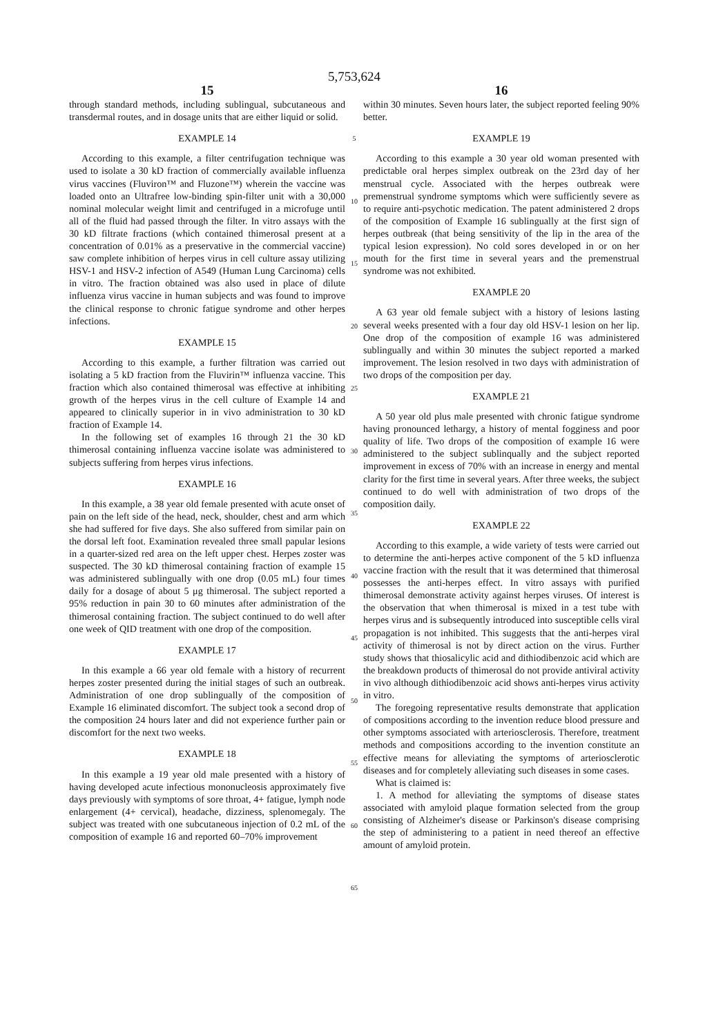5,753,624
15
through standard methods, including sublingual, subcutaneous and transdermal routes, and in dosage units that are either liquid or solid.
EXAMPLE 14
According to this example, a filter centrifugation technique was used to isolate a 30 kD fraction of commercially available influenza virus vaccines (Fluviron™ and Fluzone™) wherein the vaccine was loaded onto an Ultrafree low-binding spin-filter unit with a 30,000 nominal molecular weight limit and centrifuged in a microfuge until all of the fluid had passed through the filter. In vitro assays with the 30 kD filtrate fractions (which contained thimerosal present at a concentration of 0.01% as a preservative in the commercial vaccine) saw complete inhibition of herpes virus in cell culture assay utilizing HSV-1 and HSV-2 infection of A549 (Human Lung Carcinoma) cells in vitro. The fraction obtained was also used in place of dilute influenza virus vaccine in human subjects and was found to improve the clinical response to chronic fatigue syndrome and other herpes infections.
EXAMPLE 15
According to this example, a further filtration was carried out isolating a 5 kD fraction from the Fluvirin™ influenza vaccine. This fraction which also contained thimerosal was effective at inhibiting growth of the herpes virus in the cell culture of Example 14 and appeared to clinically superior in in vivo administration to 30 kD fraction of Example 14.
In the following set of examples 16 through 21 the 30 kD thimerosal containing influenza vaccine isolate was administered to subjects suffering from herpes virus infections.
EXAMPLE 16
In this example, a 38 year old female presented with acute onset of pain on the left side of the head, neck, shoulder, chest and arm which she had suffered for five days. She also suffered from similar pain on the dorsal left foot. Examination revealed three small papular lesions in a quarter-sized red area on the left upper chest. Herpes zoster was suspected. The 30 kD thimerosal containing fraction of example 15 was administered sublingually with one drop (0.05 mL) four times daily for a dosage of about 5 μg thimerosal. The subject reported a 95% reduction in pain 30 to 60 minutes after administration of the thimerosal containing fraction. The subject continued to do well after one week of QID treatment with one drop of the composition.
EXAMPLE 17
In this example a 66 year old female with a history of recurrent herpes zoster presented during the initial stages of such an outbreak. Administration of one drop sublingually of the composition of Example 16 eliminated discomfort. The subject took a second drop of the composition 24 hours later and did not experience further pain or discomfort for the next two weeks.
EXAMPLE 18
In this example a 19 year old male presented with a history of having developed acute infectious mononucleosis approximately five days previously with symptoms of sore throat, 4+ fatigue, lymph node enlargement (4+ cervical), headache, dizziness, splenomegaly. The subject was treated with one subcutaneous injection of 0.2 mL of the composition of example 16 and reported 60–70% improvement
5
10
15
20
25
30
35
40
45
50
55
60
65
16
within 30 minutes. Seven hours later, the subject reported feeling 90% better.
EXAMPLE 19
According to this example a 30 year old woman presented with predictable oral herpes simplex outbreak on the 23rd day of her menstrual cycle. Associated with the herpes outbreak were premenstrual syndrome symptoms which were sufficiently severe as to require anti-psychotic medication. The patent administered 2 drops of the composition of Example 16 sublingually at the first sign of herpes outbreak (that being sensitivity of the lip in the area of the typical lesion expression). No cold sores developed in or on her mouth for the first time in several years and the premenstrual syndrome was not exhibited.
EXAMPLE 20
A 63 year old female subject with a history of lesions lasting several weeks presented with a four day old HSV-1 lesion on her lip. One drop of the composition of example 16 was administered sublingually and within 30 minutes the subject reported a marked improvement. The lesion resolved in two days with administration of two drops of the composition per day.
EXAMPLE 21
A 50 year old plus male presented with chronic fatigue syndrome having pronounced lethargy, a history of mental fogginess and poor quality of life. Two drops of the composition of example 16 were administered to the subject sublinqually and the subject reported improvement in excess of 70% with an increase in energy and mental clarity for the first time in several years. After three weeks, the subject continued to do well with administration of two drops of the composition daily.
EXAMPLE 22
According to this example, a wide variety of tests were carried out to determine the anti-herpes active component of the 5 kD influenza vaccine fraction with the result that it was determined that thimerosal possesses the anti-herpes effect. In vitro assays with purified thimerosal demonstrate activity against herpes viruses. Of interest is the observation that when thimerosal is mixed in a test tube with herpes virus and is subsequently introduced into susceptible cells viral propagation is not inhibited. This suggests that the anti-herpes viral activity of thimerosal is not by direct action on the virus. Further study shows that thiosalicylic acid and dithiodibenzoic acid which are the breakdown products of thimerosal do not provide antiviral activity in vivo although dithiodibenzoic acid shows anti-herpes virus activity in vitro.
The foregoing representative results demonstrate that application of compositions according to the invention reduce blood pressure and other symptoms associated with arteriosclerosis. Therefore, treatment methods and compositions according to the invention constitute an effective means for alleviating the symptoms of arteriosclerotic diseases and for completely alleviating such diseases in some cases.
What is claimed is:
1. A method for alleviating the symptoms of disease states associated with amyloid plaque formation selected from the group consisting of Alzheimer's disease or Parkinson's disease comprising the step of administering to a patient in need thereof an effective amount of amyloid protein.